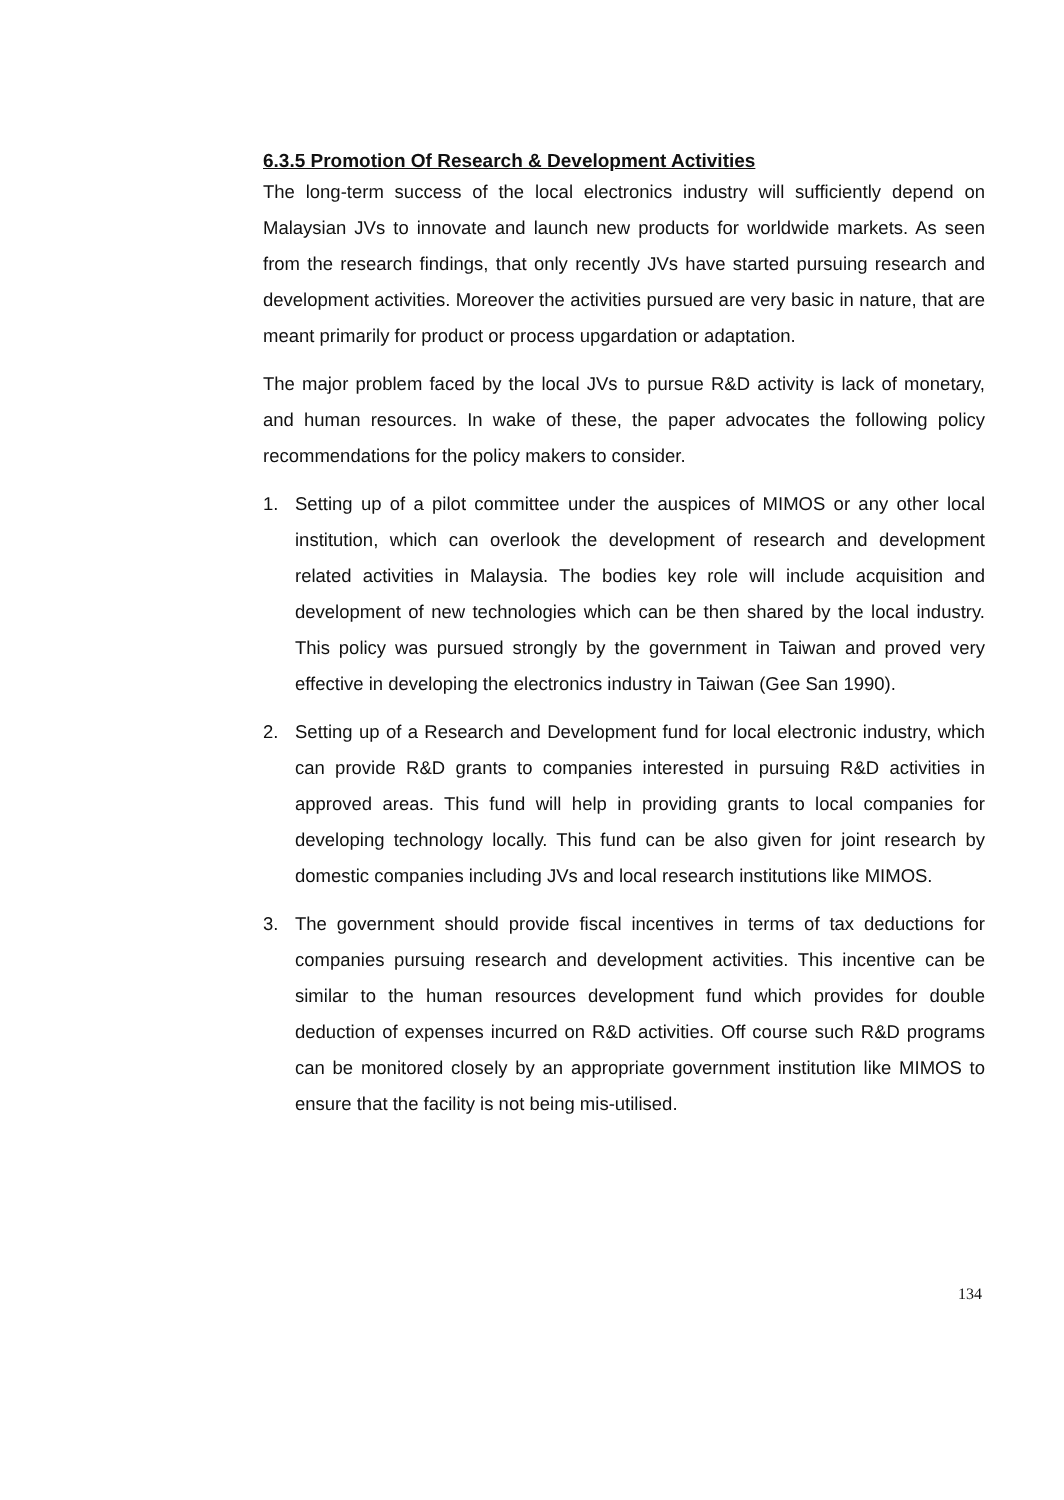6.3.5 Promotion Of Research & Development Activities
The long-term success of the local electronics industry will sufficiently depend on Malaysian JVs to innovate and launch new products for worldwide markets. As seen from the research findings, that only recently JVs have started pursuing research and development activities. Moreover the activities pursued are very basic in nature, that are meant primarily for product or process upgardation or adaptation.
The major problem faced by the local JVs to pursue R&D activity is lack of monetary, and human resources. In wake of these, the paper advocates the following policy recommendations for the policy makers to consider.
1. Setting up of a pilot committee under the auspices of MIMOS or any other local institution, which can overlook the development of research and development related activities in Malaysia. The bodies key role will include acquisition and development of new technologies which can be then shared by the local industry. This policy was pursued strongly by the government in Taiwan and proved very effective in developing the electronics industry in Taiwan (Gee San 1990).
2. Setting up of a Research and Development fund for local electronic industry, which can provide R&D grants to companies interested in pursuing R&D activities in approved areas. This fund will help in providing grants to local companies for developing technology locally. This fund can be also given for joint research by domestic companies including JVs and local research institutions like MIMOS.
3. The government should provide fiscal incentives in terms of tax deductions for companies pursuing research and development activities. This incentive can be similar to the human resources development fund which provides for double deduction of expenses incurred on R&D activities. Off course such R&D programs can be monitored closely by an appropriate government institution like MIMOS to ensure that the facility is not being mis-utilised.
134